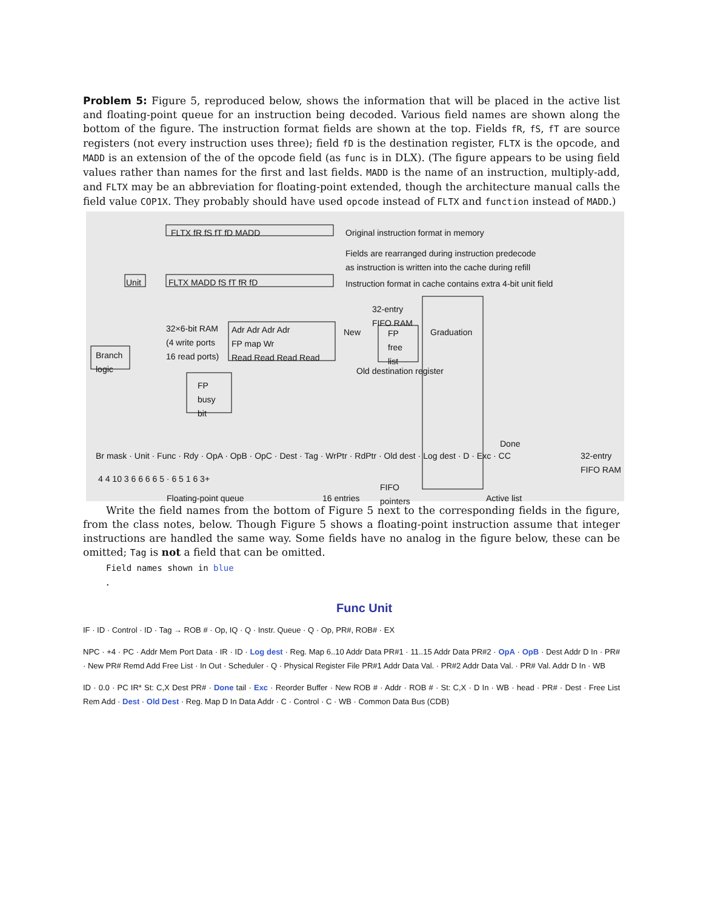Problem 5: Figure 5, reproduced below, shows the information that will be placed in the active list and floating-point queue for an instruction being decoded. Various field names are shown along the bottom of the figure. The instruction format fields are shown at the top. Fields fR, fS, fT are source registers (not every instruction uses three); field fD is the destination register, FLTX is the opcode, and MADD is an extension of the of the opcode field (as func is in DLX). (The figure appears to be using field values rather than names for the first and last fields. MADD is the name of an instruction, multiply-add, and FLTX may be an abbreviation for floating-point extended, though the architecture manual calls the field value COP1X. They probably should have used opcode instead of FLTX and function instead of MADD.)
Original instruction format in memory
FLTX fR fS fT fD MADD
Fields are rearranged during instruction predecode
as instruction is written into the cache during refill
Instruction format in cache contains extra 4-bit unit field
Unit FLTX MADD fS fT fR fD
32×6-bit RAM
(4 write ports
16 read ports)
Adr Adr Adr Adr
FP map Wr
Read Read Read Read
32-entry
FIFO RAM
New
FP
free
list
Graduation
Old destination register
Branch
logic
FP
busy
bit
Done
Br mask · Unit · Func · Rdy · OpA · OpB · OpC · Dest · Tag · WrPtr · RdPtr · Old dest · Log dest · D · Exc · CC
32-entry
FIFO RAM
4 4 10 3 6 6 6 6 5 · 6 5 1 6 3+
Floating-point queue 16 entries
FIFO
pointers
Active list
Write the field names from the bottom of Figure 5 next to the corresponding fields in the figure, from the class notes, below. Though Figure 5 shows a floating-point instruction assume that integer instructions are handled the same way. Some fields have no analog in the figure below, these can be omitted; Tag is not a field that can be omitted.
Field names shown in blue
.
Func Unit
IF · ID · Control · ID · Tag → ROB # · Op, IQ · Q · Instr. Queue · Q · Op, PR#, ROB# · EX
NPC · +4 · PC · Addr Mem Port Data · IR · ID · Log dest · Reg. Map 6..10 Addr Data PR#1 · 11..15 Addr Data PR#2 · OpA · OpB · Dest Addr D In · PR# · New PR# Remd Add Free List · In Out · Scheduler · Q · Physical Register File PR#1 Addr Data Val. · PR#2 Addr Data Val. · PR# Val. Addr D In · WB
ID · 0.0 · PC IR* St: C,X Dest PR# · Done tail · Exc · Reorder Buffer · New ROB # · Addr · ROB # · St: C,X · D In · WB · head · PR# · Dest · Free List Rem Add · Dest · Old Dest · Reg. Map D In Data Addr · C · Control · C · WB · Common Data Bus (CDB)